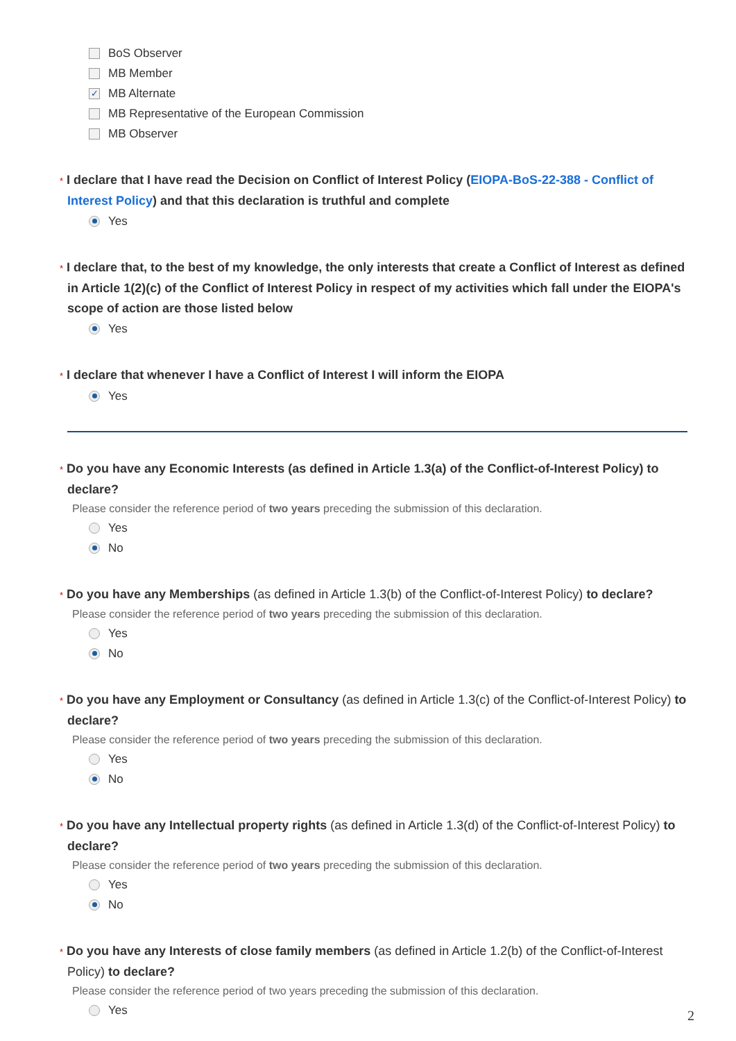BoS Observer
MB Member
✓ MB Alternate
MB Representative of the European Commission
MB Observer
* I declare that I have read the Decision on Conflict of Interest Policy (EIOPA-BoS-22-388 - Conflict of Interest Policy) and that this declaration is truthful and complete
Yes
* I declare that, to the best of my knowledge, the only interests that create a Conflict of Interest as defined in Article 1(2)(c) of the Conflict of Interest Policy in respect of my activities which fall under the EIOPA's scope of action are those listed below
Yes
* I declare that whenever I have a Conflict of Interest I will inform the EIOPA
Yes
* Do you have any Economic Interests (as defined in Article 1.3(a) of the Conflict-of-Interest Policy) to declare?
Please consider the reference period of two years preceding the submission of this declaration.
Yes
No
* Do you have any Memberships (as defined in Article 1.3(b) of the Conflict-of-Interest Policy) to declare?
Please consider the reference period of two years preceding the submission of this declaration.
Yes
No
* Do you have any Employment or Consultancy (as defined in Article 1.3(c) of the Conflict-of-Interest Policy) to declare?
Please consider the reference period of two years preceding the submission of this declaration.
Yes
No
* Do you have any Intellectual property rights (as defined in Article 1.3(d) of the Conflict-of-Interest Policy) to declare?
Please consider the reference period of two years preceding the submission of this declaration.
Yes
No
* Do you have any Interests of close family members (as defined in Article 1.2(b) of the Conflict-of-Interest Policy) to declare?
Please consider the reference period of two years preceding the submission of this declaration.
Yes
2